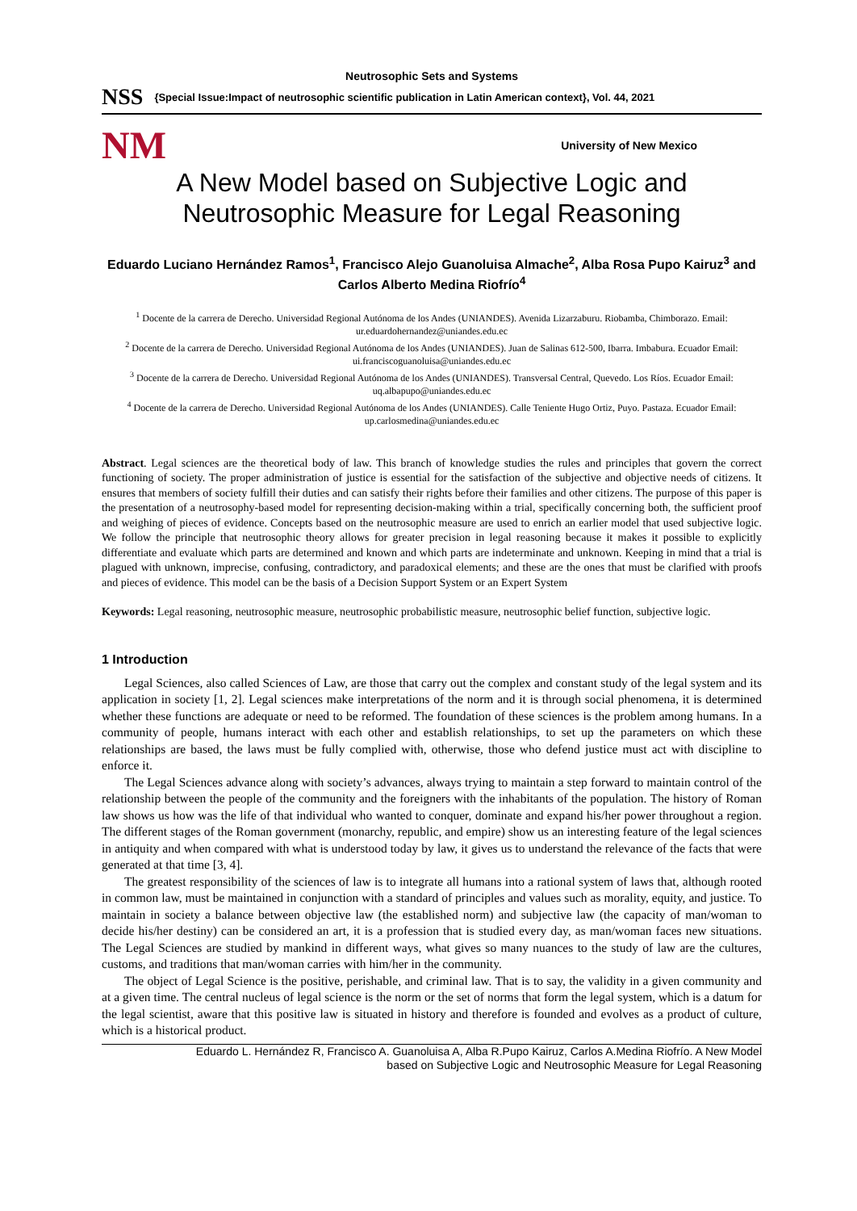Neutrosophic Sets and Systems
NSS {Special Issue:Impact of neutrosophic scientific publication in Latin American context}, Vol. 44, 2021
NM University of New Mexico
A New Model based on Subjective Logic and Neutrosophic Measure for Legal Reasoning
Eduardo Luciano Hernández Ramos<sup>1</sup>, Francisco Alejo Guanoluisa Almache<sup>2</sup>, Alba Rosa Pupo Kairuz<sup>3</sup> and Carlos Alberto Medina Riofrío<sup>4</sup>
<sup>1</sup> Docente de la carrera de Derecho. Universidad Regional Autónoma de los Andes (UNIANDES). Avenida Lizarzaburu. Riobamba, Chimborazo. Email: ur.eduardohernandez@uniandes.edu.ec
<sup>2</sup> Docente de la carrera de Derecho. Universidad Regional Autónoma de los Andes (UNIANDES). Juan de Salinas 612-500, Ibarra. Imbabura. Ecuador Email: ui.franciscoguanoluisa@uniandes.edu.ec
<sup>3</sup> Docente de la carrera de Derecho. Universidad Regional Autónoma de los Andes (UNIANDES). Transversal Central, Quevedo. Los Ríos. Ecuador Email: uq.albapupo@uniandes.edu.ec
<sup>4</sup> Docente de la carrera de Derecho. Universidad Regional Autónoma de los Andes (UNIANDES). Calle Teniente Hugo Ortiz, Puyo. Pastaza. Ecuador Email: up.carlosmedina@uniandes.edu.ec
Abstract. Legal sciences are the theoretical body of law. This branch of knowledge studies the rules and principles that govern the correct functioning of society. The proper administration of justice is essential for the satisfaction of the subjective and objective needs of citizens. It ensures that members of society fulfill their duties and can satisfy their rights before their families and other citizens. The purpose of this paper is the presentation of a neutrosophy-based model for representing decision-making within a trial, specifically concerning both, the sufficient proof and weighing of pieces of evidence. Concepts based on the neutrosophic measure are used to enrich an earlier model that used subjective logic. We follow the principle that neutrosophic theory allows for greater precision in legal reasoning because it makes it possible to explicitly differentiate and evaluate which parts are determined and known and which parts are indeterminate and unknown. Keeping in mind that a trial is plagued with unknown, imprecise, confusing, contradictory, and paradoxical elements; and these are the ones that must be clarified with proofs and pieces of evidence. This model can be the basis of a Decision Support System or an Expert System
Keywords: Legal reasoning, neutrosophic measure, neutrosophic probabilistic measure, neutrosophic belief function, subjective logic.
1 Introduction
Legal Sciences, also called Sciences of Law, are those that carry out the complex and constant study of the legal system and its application in society [1, 2]. Legal sciences make interpretations of the norm and it is through social phenomena, it is determined whether these functions are adequate or need to be reformed. The foundation of these sciences is the problem among humans. In a community of people, humans interact with each other and establish relationships, to set up the parameters on which these relationships are based, the laws must be fully complied with, otherwise, those who defend justice must act with discipline to enforce it.
The Legal Sciences advance along with society’s advances, always trying to maintain a step forward to maintain control of the relationship between the people of the community and the foreigners with the inhabitants of the population. The history of Roman law shows us how was the life of that individual who wanted to conquer, dominate and expand his/her power throughout a region. The different stages of the Roman government (monarchy, republic, and empire) show us an interesting feature of the legal sciences in antiquity and when compared with what is understood today by law, it gives us to understand the relevance of the facts that were generated at that time [3, 4].
The greatest responsibility of the sciences of law is to integrate all humans into a rational system of laws that, although rooted in common law, must be maintained in conjunction with a standard of principles and values such as morality, equity, and justice. To maintain in society a balance between objective law (the established norm) and subjective law (the capacity of man/woman to decide his/her destiny) can be considered an art, it is a profession that is studied every day, as man/woman faces new situations. The Legal Sciences are studied by mankind in different ways, what gives so many nuances to the study of law are the cultures, customs, and traditions that man/woman carries with him/her in the community.
The object of Legal Science is the positive, perishable, and criminal law. That is to say, the validity in a given community and at a given time. The central nucleus of legal science is the norm or the set of norms that form the legal system, which is a datum for the legal scientist, aware that this positive law is situated in history and therefore is founded and evolves as a product of culture, which is a historical product.
Eduardo L. Hernández R, Francisco A. Guanoluisa A, Alba R.Pupo Kairuz, Carlos A.Medina Riofrío. A New Model
based on Subjective Logic and Neutrosophic Measure for Legal Reasoning